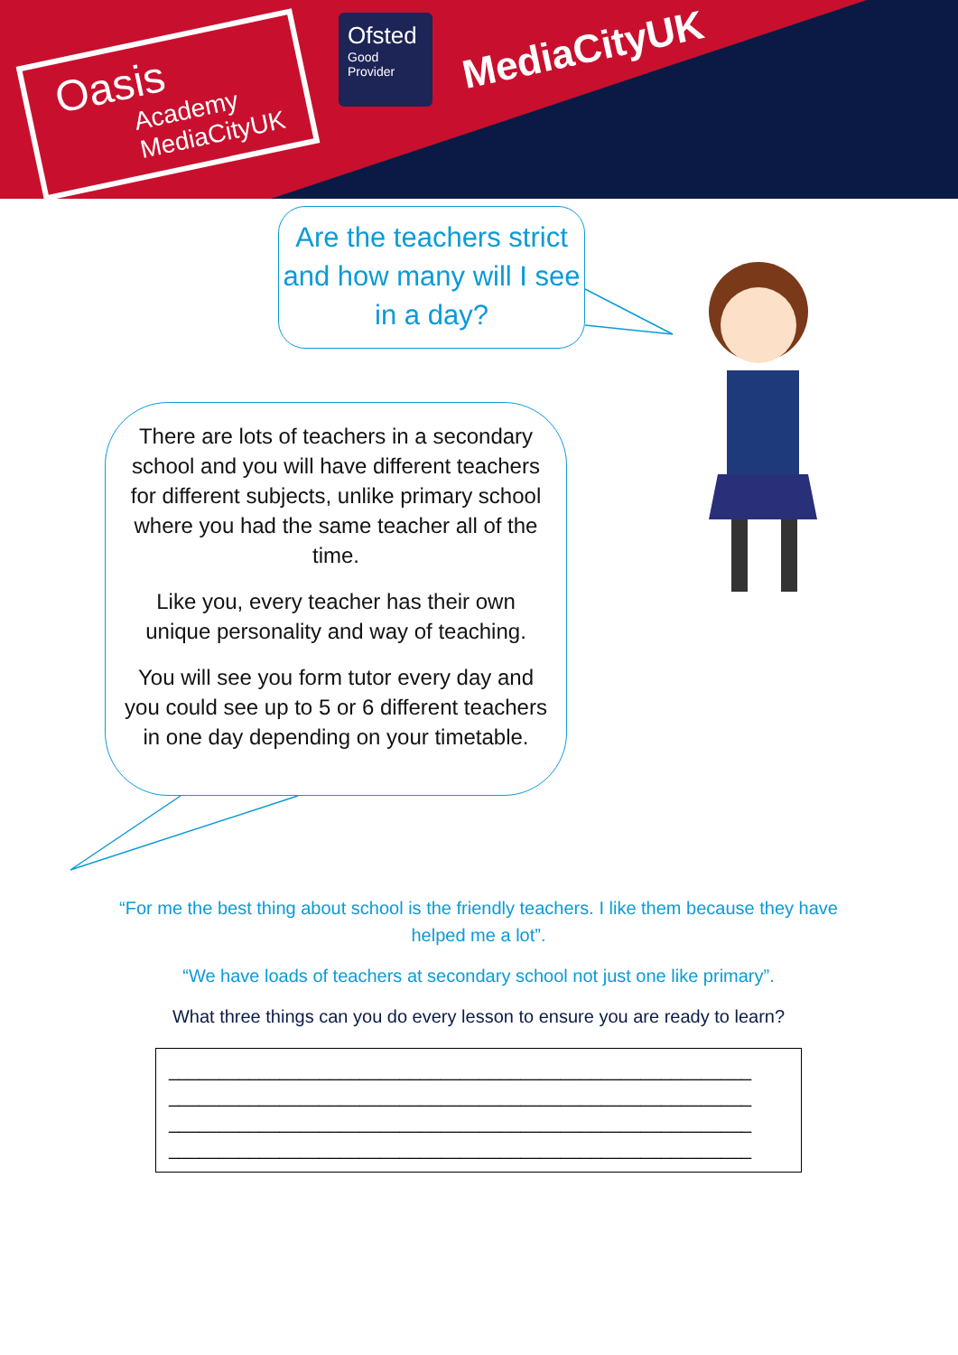Oasis
Academy
MediaCityUK
Ofsted
Good
Provider
MediaCityUK
Are the teachers strict and how many will I see in a day?
There are lots of teachers in a secondary school and you will have different teachers for different subjects, unlike primary school where you had the same teacher all of the time.
Like you, every teacher has their own unique personality and way of teaching.
You will see you form tutor every day and you could see up to 5 or 6 different teachers in one day depending on your timetable.
“For me the best thing about school is the friendly teachers. I like them because they have helped me a lot”.
“We have loads of teachers at secondary school not just one like primary”.
What three things can you do every lesson to ensure you are ready to learn?
__________________________________________________________
__________________________________________________________
__________________________________________________________
__________________________________________________________